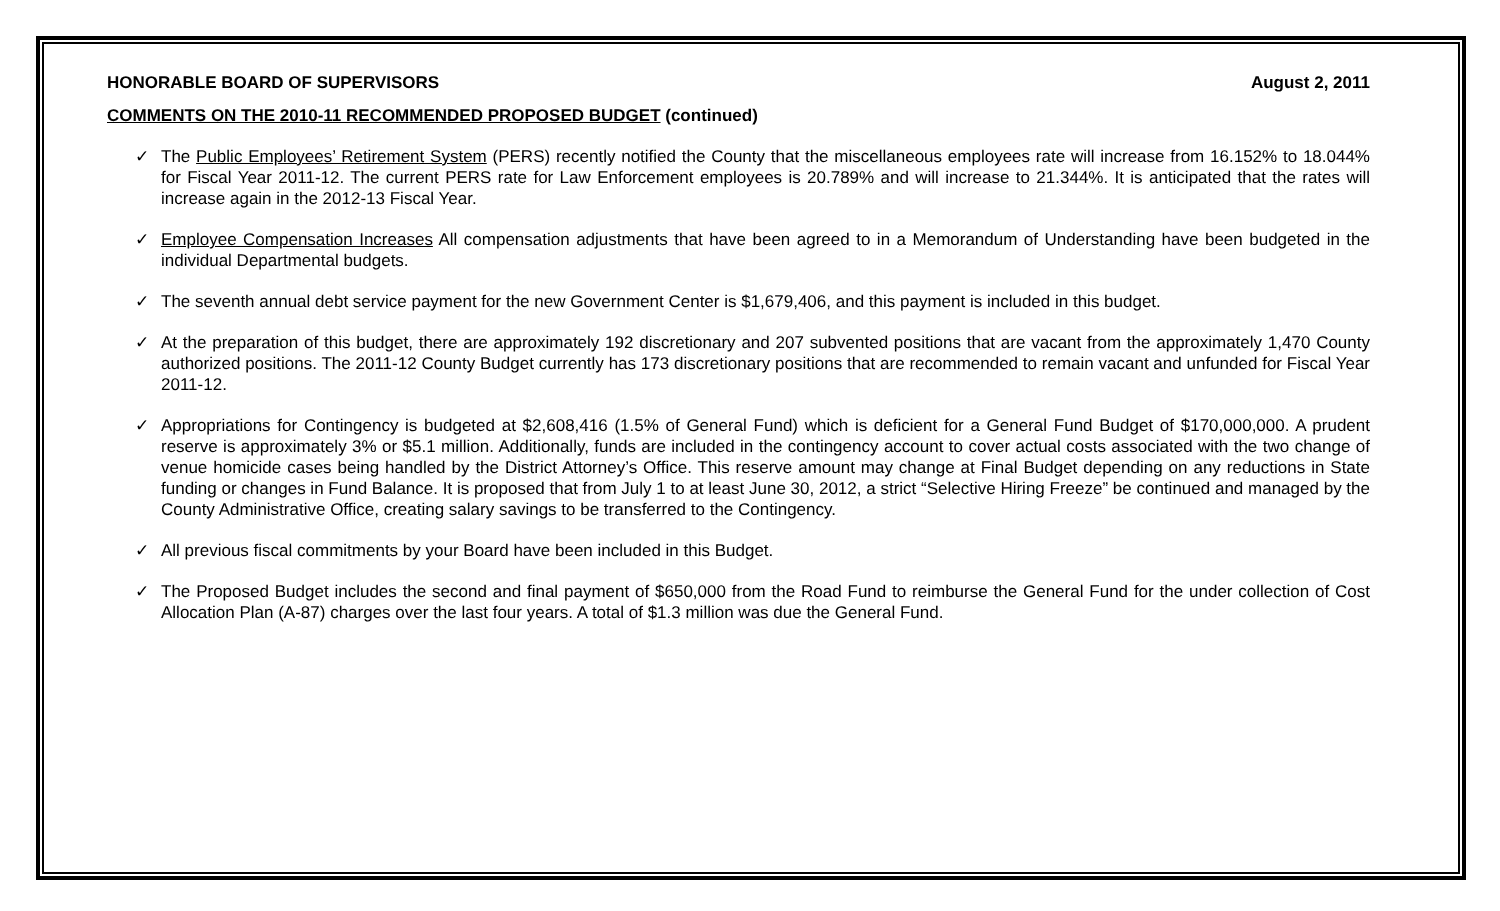HONORABLE BOARD OF SUPERVISORS August 2, 2011
COMMENTS ON THE 2010-11 RECOMMENDED PROPOSED BUDGET (continued)
✓ The Public Employees’ Retirement System (PERS) recently notified the County that the miscellaneous employees rate will increase from 16.152% to 18.044% for Fiscal Year 2011-12. The current PERS rate for Law Enforcement employees is 20.789% and will increase to 21.344%. It is anticipated that the rates will increase again in the 2012-13 Fiscal Year.
✓ Employee Compensation Increases All compensation adjustments that have been agreed to in a Memorandum of Understanding have been budgeted in the individual Departmental budgets.
✓ The seventh annual debt service payment for the new Government Center is $1,679,406, and this payment is included in this budget.
✓ At the preparation of this budget, there are approximately 192 discretionary and 207 subvented positions that are vacant from the approximately 1,470 County authorized positions. The 2011-12 County Budget currently has 173 discretionary positions that are recommended to remain vacant and unfunded for Fiscal Year 2011-12.
✓ Appropriations for Contingency is budgeted at $2,608,416 (1.5% of General Fund) which is deficient for a General Fund Budget of $170,000,000. A prudent reserve is approximately 3% or $5.1 million. Additionally, funds are included in the contingency account to cover actual costs associated with the two change of venue homicide cases being handled by the District Attorney’s Office. This reserve amount may change at Final Budget depending on any reductions in State funding or changes in Fund Balance. It is proposed that from July 1 to at least June 30, 2012, a strict “Selective Hiring Freeze” be continued and managed by the County Administrative Office, creating salary savings to be transferred to the Contingency.
✓ All previous fiscal commitments by your Board have been included in this Budget.
✓ The Proposed Budget includes the second and final payment of $650,000 from the Road Fund to reimburse the General Fund for the under collection of Cost Allocation Plan (A-87) charges over the last four years. A total of $1.3 million was due the General Fund.